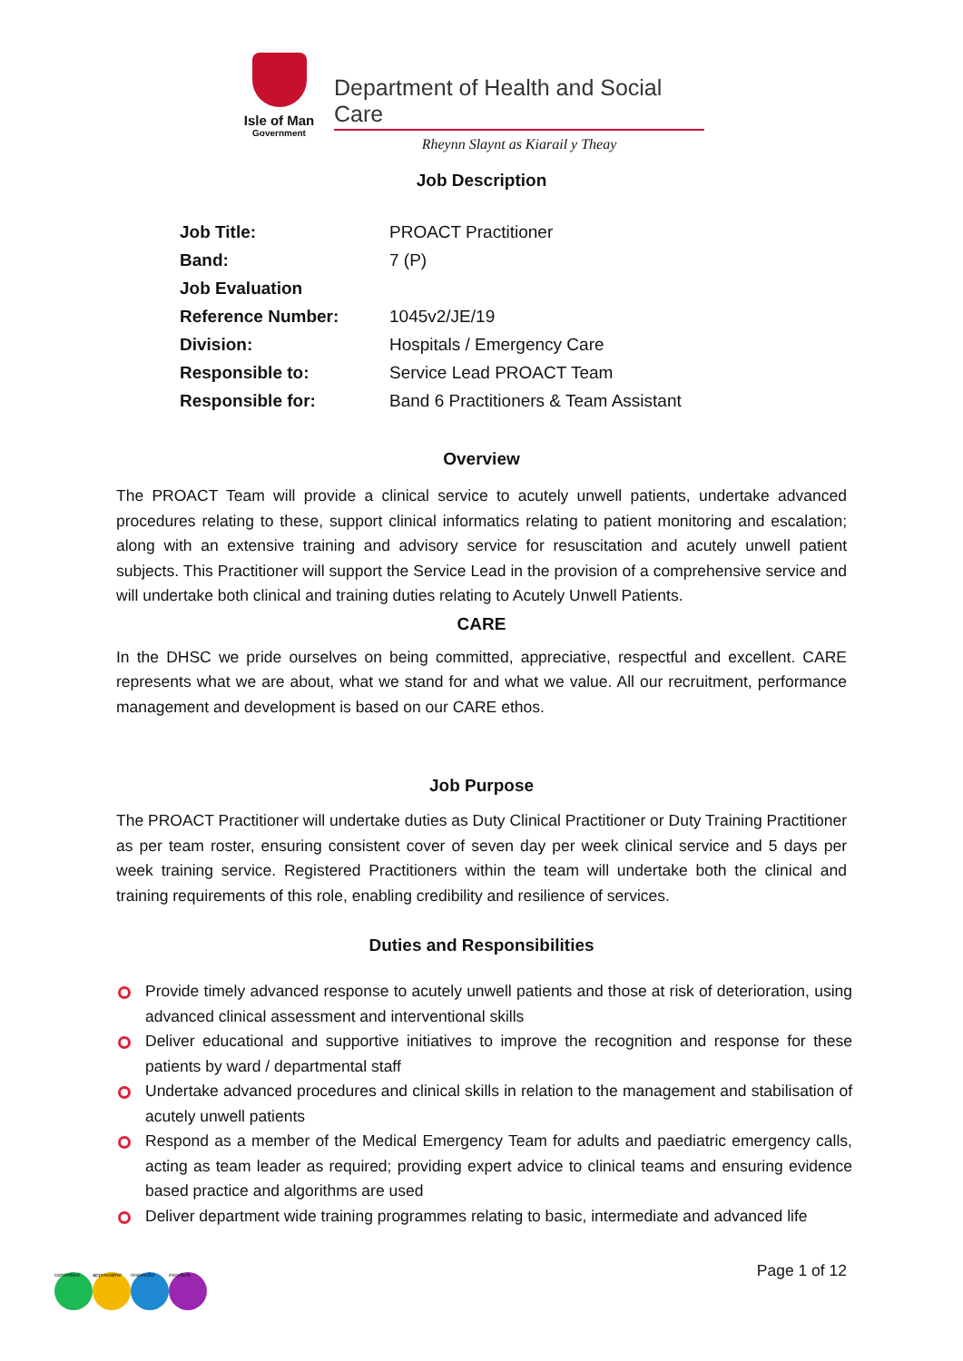Isle of Man
Government
Department of Health and Social Care
Rheynn Slaynt as Kiarail y Theay
Job Description
| Job Title: | PROACT Practitioner |
| Band: | 7 (P) |
| Job Evaluation | |
| Reference Number: | 1045v2/JE/19 |
| Division: | Hospitals / Emergency Care |
| Responsible to: | Service Lead PROACT Team |
| Responsible for: | Band 6 Practitioners & Team Assistant |
Overview
The PROACT Team will provide a clinical service to acutely unwell patients, undertake advanced procedures relating to these, support clinical informatics relating to patient monitoring and escalation; along with an extensive training and advisory service for resuscitation and acutely unwell patient subjects. This Practitioner will support the Service Lead in the provision of a comprehensive service and will undertake both clinical and training duties relating to Acutely Unwell Patients.
CARE
In the DHSC we pride ourselves on being committed, appreciative, respectful and excellent. CARE represents what we are about, what we stand for and what we value. All our recruitment, performance management and development is based on our CARE ethos.
Job Purpose
The PROACT Practitioner will undertake duties as Duty Clinical Practitioner or Duty Training Practitioner as per team roster, ensuring consistent cover of seven day per week clinical service and 5 days per week training service. Registered Practitioners within the team will undertake both the clinical and training requirements of this role, enabling credibility and resilience of services.
Duties and Responsibilities
Provide timely advanced response to acutely unwell patients and those at risk of deterioration, using advanced clinical assessment and interventional skills
Deliver educational and supportive initiatives to improve the recognition and response for these patients by ward / departmental staff
Undertake advanced procedures and clinical skills in relation to the management and stabilisation of acutely unwell patients
Respond as a member of the Medical Emergency Team for adults and paediatric emergency calls, acting as team leader as required; providing expert advice to clinical teams and ensuring evidence based practice and algorithms are used
Deliver department wide training programmes relating to basic, intermediate and advanced life
committed appreciative
respectful excellent
Page 1 of 12